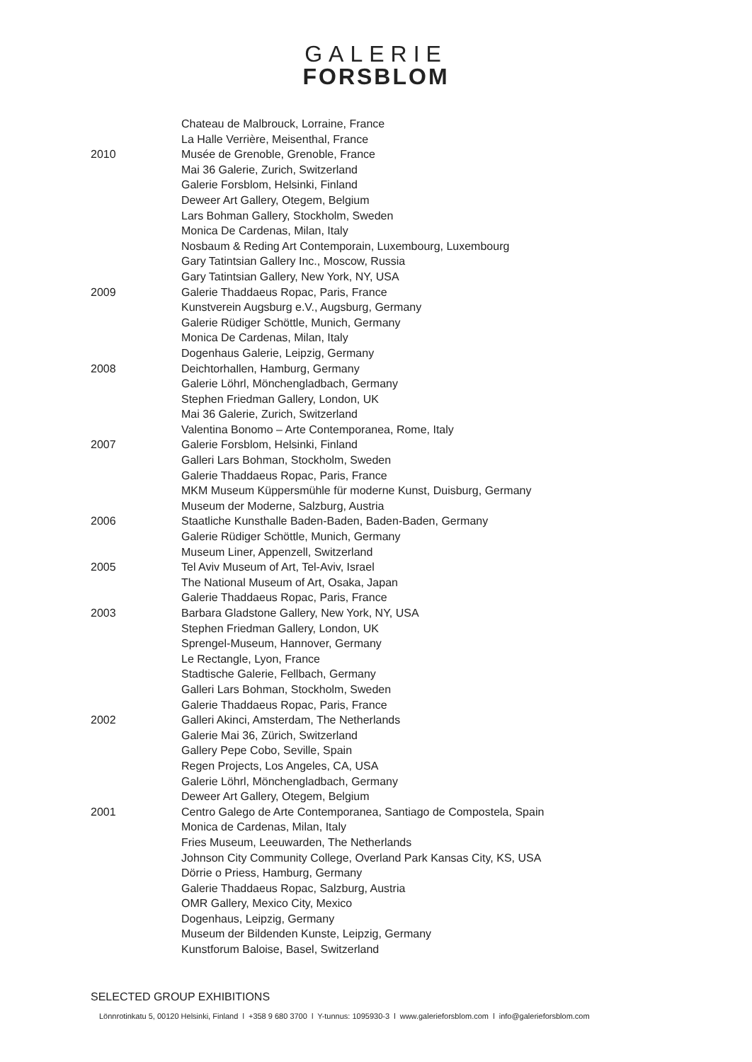GALERIE
FORSBLOM
Chateau de Malbrouck, Lorraine, France
La Halle Verrière, Meisenthal, France
2010 Musée de Grenoble, Grenoble, France
Mai 36 Galerie, Zurich, Switzerland
Galerie Forsblom, Helsinki, Finland
Deweer Art Gallery, Otegem, Belgium
Lars Bohman Gallery, Stockholm, Sweden
Monica De Cardenas, Milan, Italy
Nosbaum & Reding Art Contemporain, Luxembourg, Luxembourg
Gary Tatintsian Gallery Inc., Moscow, Russia
Gary Tatintsian Gallery, New York, NY, USA
2009 Galerie Thaddaeus Ropac, Paris, France
Kunstverein Augsburg e.V., Augsburg, Germany
Galerie Rüdiger Schöttle, Munich, Germany
Monica De Cardenas, Milan, Italy
Dogenhaus Galerie, Leipzig, Germany
2008 Deichtorhallen, Hamburg, Germany
Galerie Löhrl, Mönchengladbach, Germany
Stephen Friedman Gallery, London, UK
Mai 36 Galerie, Zurich, Switzerland
Valentina Bonomo – Arte Contemporanea, Rome, Italy
2007 Galerie Forsblom, Helsinki, Finland
Galleri Lars Bohman, Stockholm, Sweden
Galerie Thaddaeus Ropac, Paris, France
MKM Museum Küppersmühle für moderne Kunst, Duisburg, Germany
Museum der Moderne, Salzburg, Austria
2006 Staatliche Kunsthalle Baden-Baden, Baden-Baden, Germany
Galerie Rüdiger Schöttle, Munich, Germany
Museum Liner, Appenzell, Switzerland
2005 Tel Aviv Museum of Art, Tel-Aviv, Israel
The National Museum of Art, Osaka, Japan
Galerie Thaddaeus Ropac, Paris, France
2003 Barbara Gladstone Gallery, New York, NY, USA
Stephen Friedman Gallery, London, UK
Sprengel-Museum, Hannover, Germany
Le Rectangle, Lyon, France
Stadtische Galerie, Fellbach, Germany
Galleri Lars Bohman, Stockholm, Sweden
Galerie Thaddaeus Ropac, Paris, France
2002 Galleri Akinci, Amsterdam, The Netherlands
Galerie Mai 36, Zürich, Switzerland
Gallery Pepe Cobo, Seville, Spain
Regen Projects, Los Angeles, CA, USA
Galerie Löhrl, Mönchengladbach, Germany
Deweer Art Gallery, Otegem, Belgium
2001 Centro Galego de Arte Contemporanea, Santiago de Compostela, Spain
Monica de Cardenas, Milan, Italy
Fries Museum, Leeuwarden, The Netherlands
Johnson City Community College, Overland Park Kansas City, KS, USA
Dörrie o Priess, Hamburg, Germany
Galerie Thaddaeus Ropac, Salzburg, Austria
OMR Gallery, Mexico City, Mexico
Dogenhaus, Leipzig, Germany
Museum der Bildenden Kunste, Leipzig, Germany
Kunstforum Baloise, Basel, Switzerland
SELECTED GROUP EXHIBITIONS
Lönnrotinkatu 5, 00120 Helsinki, Finland l +358 9 680 3700 l Y-tunnus: 1095930-3 l www.galerieforsblom.com l info@galerieforsblom.com